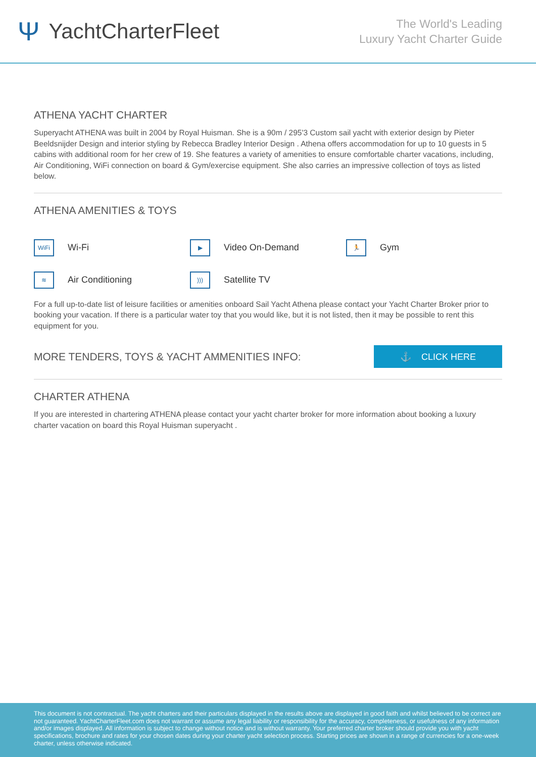Ψ YachtCharterFleet
The World's Leading
Luxury Yacht Charter Guide
ATHENA YACHT CHARTER
Superyacht ATHENA was built in 2004 by Royal Huisman. She is a 90m / 295'3 Custom sail yacht with exterior design by Pieter Beeldsnijder Design and interior styling by Rebecca Bradley Interior Design . Athena offers accommodation for up to 10 guests in 5 cabins with additional room for her crew of 19. She features a variety of amenities to ensure comfortable charter vacations, including, Air Conditioning, WiFi connection on board & Gym/exercise equipment. She also carries an impressive collection of toys as listed below.
ATHENA AMENITIES & TOYS
WiFi
Wi-Fi
▶
Video On-Demand
🏃
Gym
≋
Air Conditioning
)))
Satellite TV
For a full up-to-date list of leisure facilities or amenities onboard Sail Yacht Athena please contact your Yacht Charter Broker prior to booking your vacation. If there is a particular water toy that you would like, but it is not listed, then it may be possible to rent this equipment for you.
MORE TENDERS, TOYS & YACHT AMMENITIES INFO:
⚓ CLICK HERE
CHARTER ATHENA
If you are interested in chartering ATHENA please contact your yacht charter broker for more information about booking a luxury charter vacation on board this Royal Huisman superyacht .
This document is not contractual. The yacht charters and their particulars displayed in the results above are displayed in good faith and whilst believed to be correct are not guaranteed. YachtCharterFleet.com does not warrant or assume any legal liability or responsibility for the accuracy, completeness, or usefulness of any information and/or images displayed. All information is subject to change without notice and is without warranty. Your preferred charter broker should provide you with yacht specifications, brochure and rates for your chosen dates during your charter yacht selection process. Starting prices are shown in a range of currencies for a one-week charter, unless otherwise indicated.